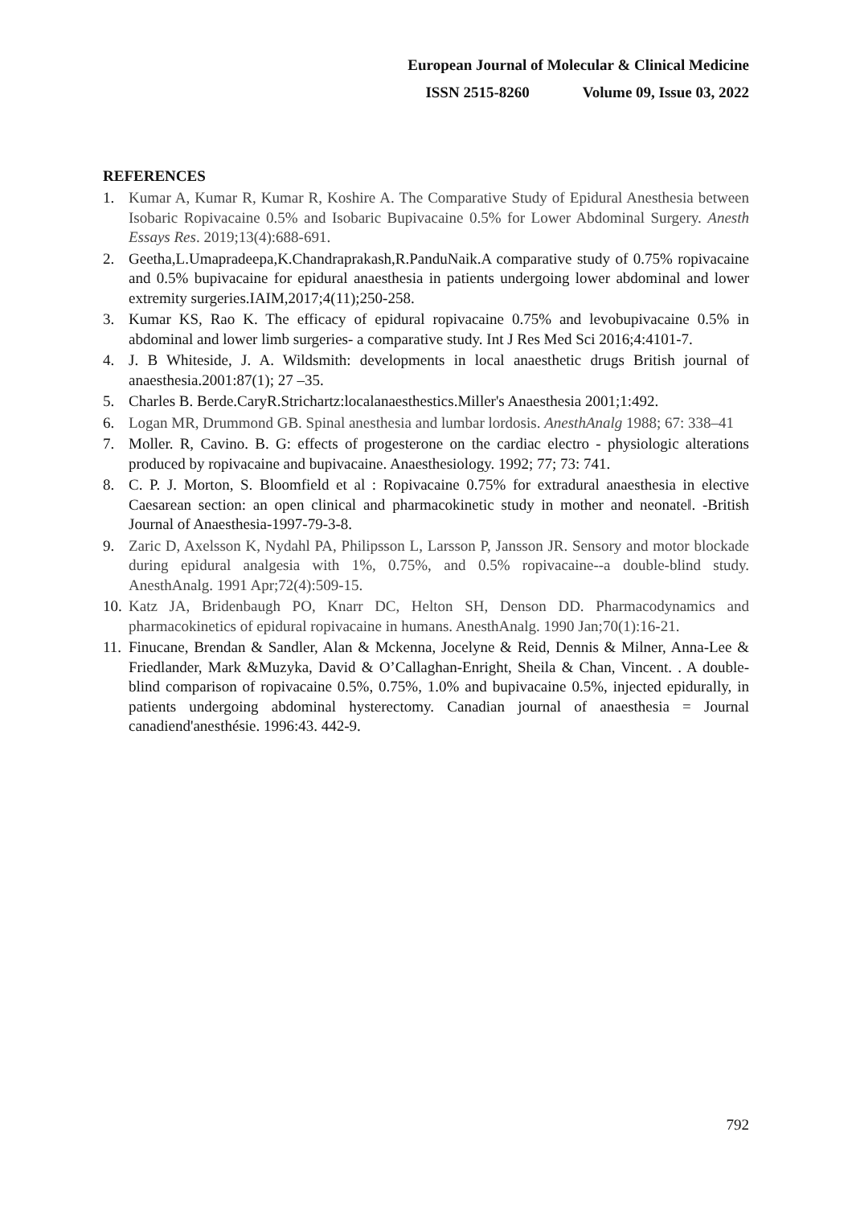European Journal of Molecular & Clinical Medicine
ISSN 2515-8260 Volume 09, Issue 03, 2022
REFERENCES
1. Kumar A, Kumar R, Kumar R, Koshire A. The Comparative Study of Epidural Anesthesia between Isobaric Ropivacaine 0.5% and Isobaric Bupivacaine 0.5% for Lower Abdominal Surgery. Anesth Essays Res. 2019;13(4):688-691.
2. Geetha,L.Umapradeepa,K.Chandraprakash,R.PanduNaik.A comparative study of 0.75% ropivacaine and 0.5% bupivacaine for epidural anaesthesia in patients undergoing lower abdominal and lower extremity surgeries.IAIM,2017;4(11);250-258.
3. Kumar KS, Rao K. The efficacy of epidural ropivacaine 0.75% and levobupivacaine 0.5% in abdominal and lower limb surgeries- a comparative study. Int J Res Med Sci 2016;4:4101-7.
4. J. B Whiteside, J. A. Wildsmith: developments in local anaesthetic drugs British journal of anaesthesia.2001:87(1); 27 –35.
5. Charles B. Berde.CaryR.Strichartz:localanaesthestics.Miller's Anaesthesia 2001;1:492.
6. Logan MR, Drummond GB. Spinal anesthesia and lumbar lordosis. AnesthAnalg 1988; 67: 338–41
7. Moller. R, Cavino. B. G: effects of progesterone on the cardiac electro - physiologic alterations produced by ropivacaine and bupivacaine. Anaesthesiology. 1992; 77; 73: 741.
8. C. P. J. Morton, S. Bloomfield et al : Ropivacaine 0.75% for extradural anaesthesia in elective Caesarean section: an open clinical and pharmacokinetic study in mother and neonate‖. -British Journal of Anaesthesia-1997-79-3-8.
9. Zaric D, Axelsson K, Nydahl PA, Philipsson L, Larsson P, Jansson JR. Sensory and motor blockade during epidural analgesia with 1%, 0.75%, and 0.5% ropivacaine--a double-blind study. AnesthAnalg. 1991 Apr;72(4):509-15.
10. Katz JA, Bridenbaugh PO, Knarr DC, Helton SH, Denson DD. Pharmacodynamics and pharmacokinetics of epidural ropivacaine in humans. AnesthAnalg. 1990 Jan;70(1):16-21.
11. Finucane, Brendan & Sandler, Alan & Mckenna, Jocelyne & Reid, Dennis & Milner, Anna-Lee & Friedlander, Mark &Muzyka, David & O’Callaghan-Enright, Sheila & Chan, Vincent. . A double-blind comparison of ropivacaine 0.5%, 0.75%, 1.0% and bupivacaine 0.5%, injected epidurally, in patients undergoing abdominal hysterectomy. Canadian journal of anaesthesia = Journal canadiend'anesthésie. 1996:43. 442-9.
792